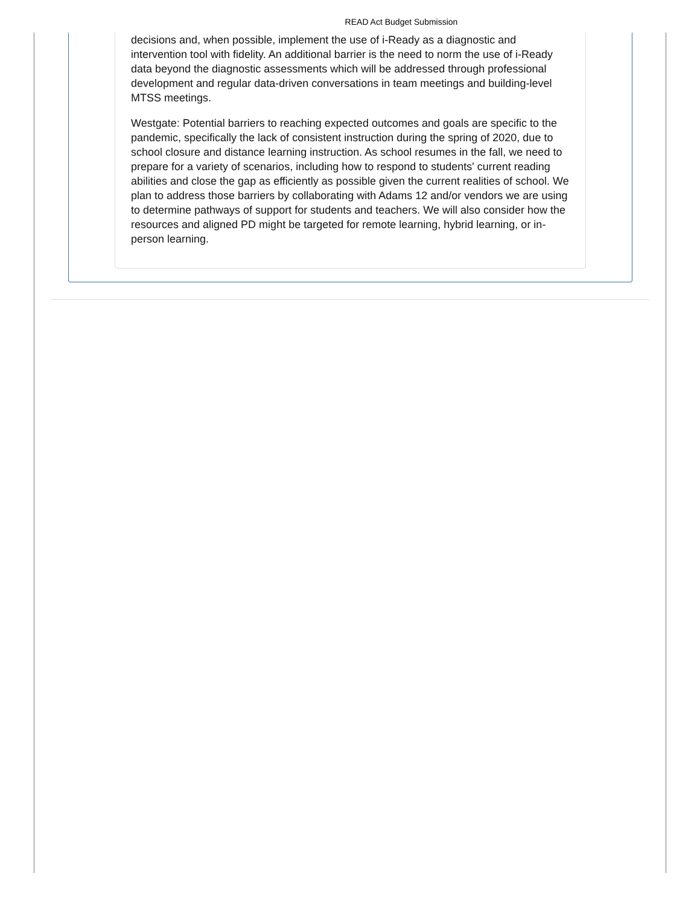READ Act Budget Submission
decisions and, when possible, implement the use of i-Ready as a diagnostic and intervention tool with fidelity. An additional barrier is the need to norm the use of i-Ready data beyond the diagnostic assessments which will be addressed through professional development and regular data-driven conversations in team meetings and building-level MTSS meetings.
Westgate: Potential barriers to reaching expected outcomes and goals are specific to the pandemic, specifically the lack of consistent instruction during the spring of 2020, due to school closure and distance learning instruction. As school resumes in the fall, we need to prepare for a variety of scenarios, including how to respond to students' current reading abilities and close the gap as efficiently as possible given the current realities of school. We plan to address those barriers by collaborating with Adams 12 and/or vendors we are using to determine pathways of support for students and teachers. We will also consider how the resources and aligned PD might be targeted for remote learning, hybrid learning, or in-person learning.